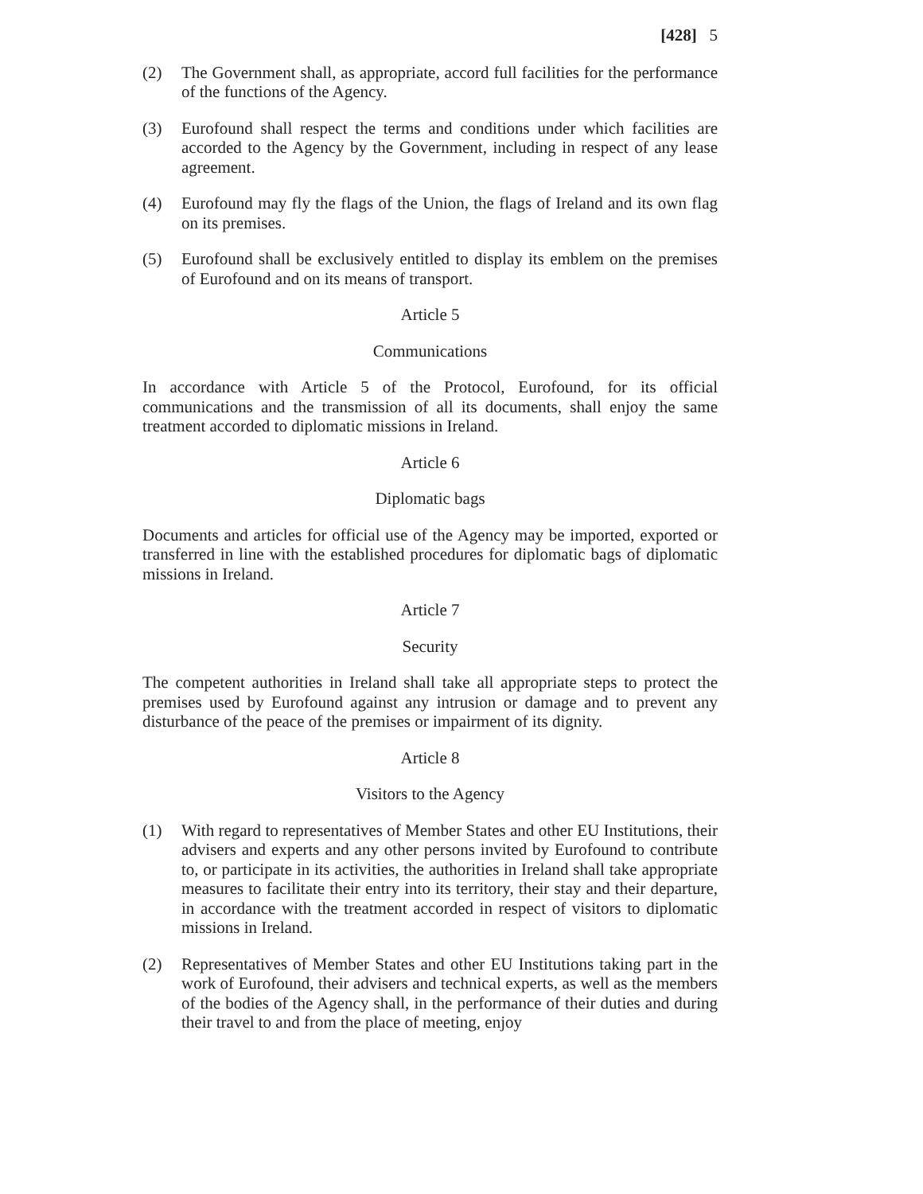[428] 5
(2) The Government shall, as appropriate, accord full facilities for the performance of the functions of the Agency.
(3) Eurofound shall respect the terms and conditions under which facilities are accorded to the Agency by the Government, including in respect of any lease agreement.
(4) Eurofound may fly the flags of the Union, the flags of Ireland and its own flag on its premises.
(5) Eurofound shall be exclusively entitled to display its emblem on the premises of Eurofound and on its means of transport.
Article 5
Communications
In accordance with Article 5 of the Protocol, Eurofound, for its official communications and the transmission of all its documents, shall enjoy the same treatment accorded to diplomatic missions in Ireland.
Article 6
Diplomatic bags
Documents and articles for official use of the Agency may be imported, exported or transferred in line with the established procedures for diplomatic bags of diplomatic missions in Ireland.
Article 7
Security
The competent authorities in Ireland shall take all appropriate steps to protect the premises used by Eurofound against any intrusion or damage and to prevent any disturbance of the peace of the premises or impairment of its dignity.
Article 8
Visitors to the Agency
(1) With regard to representatives of Member States and other EU Institutions, their advisers and experts and any other persons invited by Eurofound to contribute to, or participate in its activities, the authorities in Ireland shall take appropriate measures to facilitate their entry into its territory, their stay and their departure, in accordance with the treatment accorded in respect of visitors to diplomatic missions in Ireland.
(2) Representatives of Member States and other EU Institutions taking part in the work of Eurofound, their advisers and technical experts, as well as the members of the bodies of the Agency shall, in the performance of their duties and during their travel to and from the place of meeting, enjoy